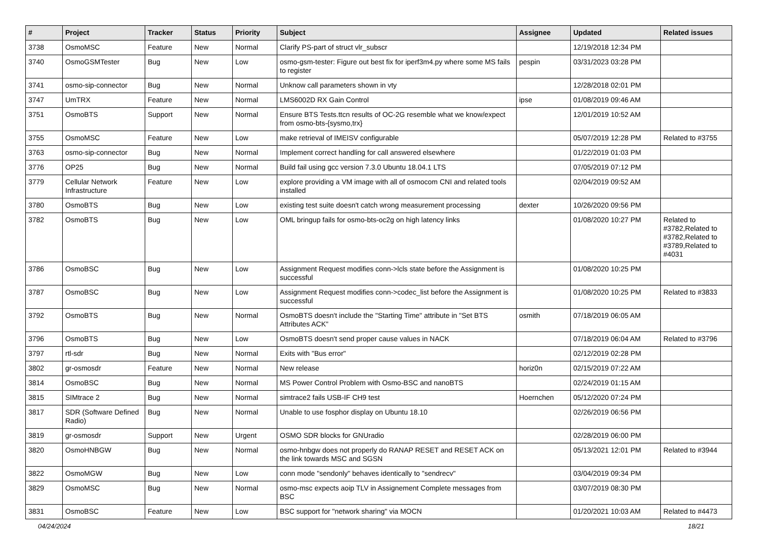| # | Project | Tracker | Status | Priority | Subject | Assignee | Updated | Related issues |
| --- | --- | --- | --- | --- | --- | --- | --- | --- |
| 3738 | OsmoMSC | Feature | New | Normal | Clarify PS-part of struct vlr_subscr | | 12/19/2018 12:34 PM | |
| 3740 | OsmoGSMTester | Bug | New | Low | osmo-gsm-tester: Figure out best fix for iperf3m4.py where some MS fails to register | pespin | 03/31/2023 03:28 PM | |
| 3741 | osmo-sip-connector | Bug | New | Normal | Unknow call parameters shown in vty | | 12/28/2018 02:01 PM | |
| 3747 | UmTRX | Feature | New | Normal | LMS6002D RX Gain Control | ipse | 01/08/2019 09:46 AM | |
| 3751 | OsmoBTS | Support | New | Normal | Ensure BTS Tests.ttcn results of OC-2G resemble what we know/expect from osmo-bts-{sysmo,trx} | | 12/01/2019 10:52 AM | |
| 3755 | OsmoMSC | Feature | New | Low | make retrieval of IMEISV configurable | | 05/07/2019 12:28 PM | Related to #3755 |
| 3763 | osmo-sip-connector | Bug | New | Normal | Implement correct handling for call answered elsewhere | | 01/22/2019 01:03 PM | |
| 3776 | OP25 | Bug | New | Normal | Build fail using gcc version 7.3.0 Ubuntu 18.04.1 LTS | | 07/05/2019 07:12 PM | |
| 3779 | Cellular Network Infrastructure | Feature | New | Low | explore providing a VM image with all of osmocom CNI and related tools installed | | 02/04/2019 09:52 AM | |
| 3780 | OsmoBTS | Bug | New | Low | existing test suite doesn't catch wrong measurement processing | dexter | 10/26/2020 09:56 PM | |
| 3782 | OsmoBTS | Bug | New | Low | OML bringup fails for osmo-bts-oc2g on high latency links | | 01/08/2020 10:27 PM | Related to #3782,Related to #3782,Related to #3789,Related to #4031 |
| 3786 | OsmoBSC | Bug | New | Low | Assignment Request modifies conn->lcls state before the Assignment is successful | | 01/08/2020 10:25 PM | |
| 3787 | OsmoBSC | Bug | New | Low | Assignment Request modifies conn->codec_list before the Assignment is successful | | 01/08/2020 10:25 PM | Related to #3833 |
| 3792 | OsmoBTS | Bug | New | Normal | OsmoBTS doesn't include the "Starting Time" attribute in "Set BTS Attributes ACK" | osmith | 07/18/2019 06:05 AM | |
| 3796 | OsmoBTS | Bug | New | Low | OsmoBTS doesn't send proper cause values in NACK | | 07/18/2019 06:04 AM | Related to #3796 |
| 3797 | rtl-sdr | Bug | New | Normal | Exits with "Bus error" | | 02/12/2019 02:28 PM | |
| 3802 | gr-osmosdr | Feature | New | Normal | New release | horiz0n | 02/15/2019 07:22 AM | |
| 3814 | OsmoBSC | Bug | New | Normal | MS Power Control Problem with Osmo-BSC and nanoBTS | | 02/24/2019 01:15 AM | |
| 3815 | SIMtrace 2 | Bug | New | Normal | simtrace2 fails USB-IF CH9 test | Hoernchen | 05/12/2020 07:24 PM | |
| 3817 | SDR (Software Defined Radio) | Bug | New | Normal | Unable to use fosphor display on Ubuntu 18.10 | | 02/26/2019 06:56 PM | |
| 3819 | gr-osmosdr | Support | New | Urgent | OSMO SDR blocks for GNUradio | | 02/28/2019 06:00 PM | |
| 3820 | OsmoHNBGW | Bug | New | Normal | osmo-hnbgw does not properly do RANAP RESET and RESET ACK on the link towards MSC and SGSN | | 05/13/2021 12:01 PM | Related to #3944 |
| 3822 | OsmoMGW | Bug | New | Low | conn mode "sendonly" behaves identically to "sendrecv" | | 03/04/2019 09:34 PM | |
| 3829 | OsmoMSC | Bug | New | Normal | osmo-msc expects aoip TLV in Assignement Complete messages from BSC | | 03/07/2019 08:30 PM | |
| 3831 | OsmoBSC | Feature | New | Low | BSC support for "network sharing" via MOCN | | 01/20/2021 10:03 AM | Related to #4473 |
04/24/2024 18/21